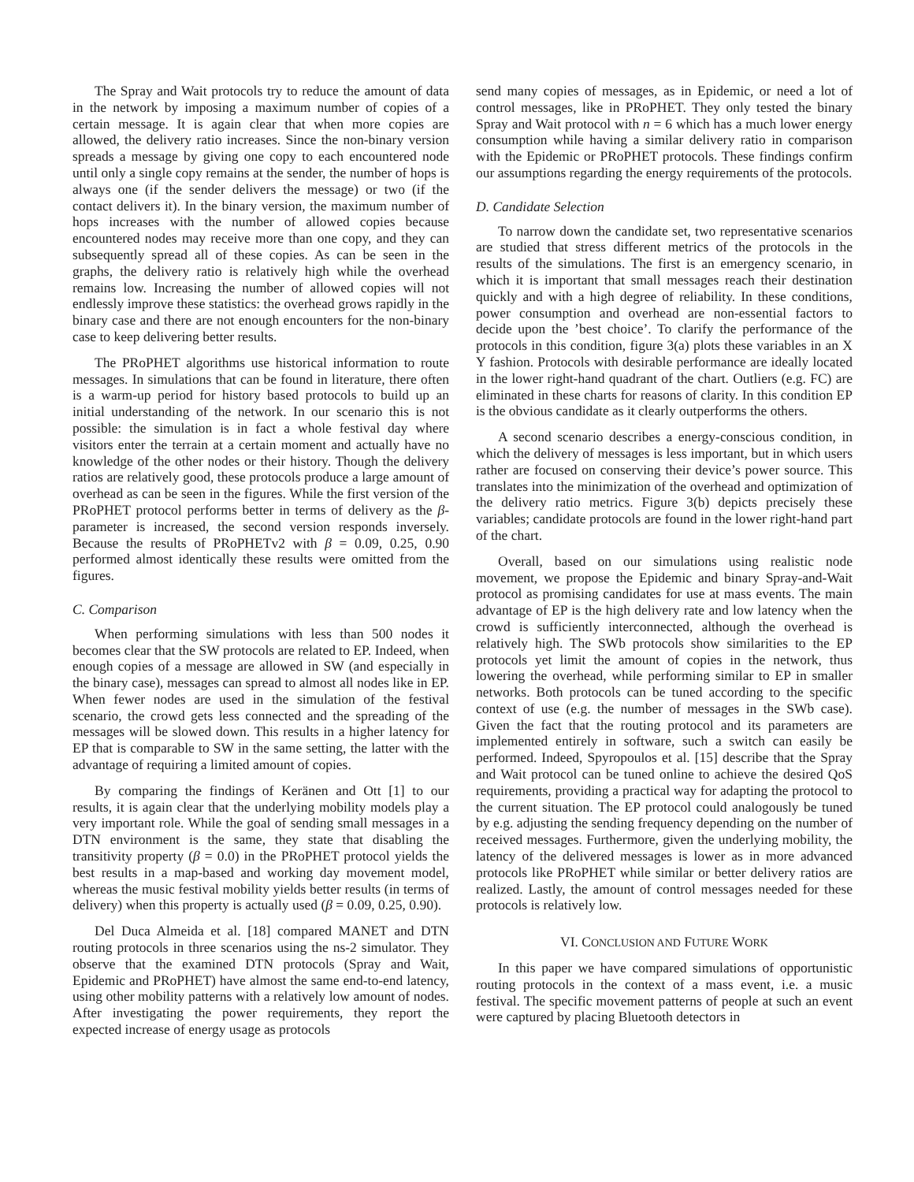The Spray and Wait protocols try to reduce the amount of data in the network by imposing a maximum number of copies of a certain message. It is again clear that when more copies are allowed, the delivery ratio increases. Since the non-binary version spreads a message by giving one copy to each encountered node until only a single copy remains at the sender, the number of hops is always one (if the sender delivers the message) or two (if the contact delivers it). In the binary version, the maximum number of hops increases with the number of allowed copies because encountered nodes may receive more than one copy, and they can subsequently spread all of these copies. As can be seen in the graphs, the delivery ratio is relatively high while the overhead remains low. Increasing the number of allowed copies will not endlessly improve these statistics: the overhead grows rapidly in the binary case and there are not enough encounters for the non-binary case to keep delivering better results.
The PRoPHET algorithms use historical information to route messages. In simulations that can be found in literature, there often is a warm-up period for history based protocols to build up an initial understanding of the network. In our scenario this is not possible: the simulation is in fact a whole festival day where visitors enter the terrain at a certain moment and actually have no knowledge of the other nodes or their history. Though the delivery ratios are relatively good, these protocols produce a large amount of overhead as can be seen in the figures. While the first version of the PRoPHET protocol performs better in terms of delivery as the β-parameter is increased, the second version responds inversely. Because the results of PRoPHETv2 with β = 0.09, 0.25, 0.90 performed almost identically these results were omitted from the figures.
C. Comparison
When performing simulations with less than 500 nodes it becomes clear that the SW protocols are related to EP. Indeed, when enough copies of a message are allowed in SW (and especially in the binary case), messages can spread to almost all nodes like in EP. When fewer nodes are used in the simulation of the festival scenario, the crowd gets less connected and the spreading of the messages will be slowed down. This results in a higher latency for EP that is comparable to SW in the same setting, the latter with the advantage of requiring a limited amount of copies.
By comparing the findings of Keränen and Ott [1] to our results, it is again clear that the underlying mobility models play a very important role. While the goal of sending small messages in a DTN environment is the same, they state that disabling the transitivity property (β = 0.0) in the PRoPHET protocol yields the best results in a map-based and working day movement model, whereas the music festival mobility yields better results (in terms of delivery) when this property is actually used (β = 0.09, 0.25, 0.90).
Del Duca Almeida et al. [18] compared MANET and DTN routing protocols in three scenarios using the ns-2 simulator. They observe that the examined DTN protocols (Spray and Wait, Epidemic and PRoPHET) have almost the same end-to-end latency, using other mobility patterns with a relatively low amount of nodes. After investigating the power requirements, they report the expected increase of energy usage as protocols
send many copies of messages, as in Epidemic, or need a lot of control messages, like in PRoPHET. They only tested the binary Spray and Wait protocol with n = 6 which has a much lower energy consumption while having a similar delivery ratio in comparison with the Epidemic or PRoPHET protocols. These findings confirm our assumptions regarding the energy requirements of the protocols.
D. Candidate Selection
To narrow down the candidate set, two representative scenarios are studied that stress different metrics of the protocols in the results of the simulations. The first is an emergency scenario, in which it is important that small messages reach their destination quickly and with a high degree of reliability. In these conditions, power consumption and overhead are non-essential factors to decide upon the ’best choice’. To clarify the performance of the protocols in this condition, figure 3(a) plots these variables in an X Y fashion. Protocols with desirable performance are ideally located in the lower right-hand quadrant of the chart. Outliers (e.g. FC) are eliminated in these charts for reasons of clarity. In this condition EP is the obvious candidate as it clearly outperforms the others.
A second scenario describes a energy-conscious condition, in which the delivery of messages is less important, but in which users rather are focused on conserving their device’s power source. This translates into the minimization of the overhead and optimization of the delivery ratio metrics. Figure 3(b) depicts precisely these variables; candidate protocols are found in the lower right-hand part of the chart.
Overall, based on our simulations using realistic node movement, we propose the Epidemic and binary Spray-and-Wait protocol as promising candidates for use at mass events. The main advantage of EP is the high delivery rate and low latency when the crowd is sufficiently interconnected, although the overhead is relatively high. The SWb protocols show similarities to the EP protocols yet limit the amount of copies in the network, thus lowering the overhead, while performing similar to EP in smaller networks. Both protocols can be tuned according to the specific context of use (e.g. the number of messages in the SWb case). Given the fact that the routing protocol and its parameters are implemented entirely in software, such a switch can easily be performed. Indeed, Spyropoulos et al. [15] describe that the Spray and Wait protocol can be tuned online to achieve the desired QoS requirements, providing a practical way for adapting the protocol to the current situation. The EP protocol could analogously be tuned by e.g. adjusting the sending frequency depending on the number of received messages. Furthermore, given the underlying mobility, the latency of the delivered messages is lower as in more advanced protocols like PRoPHET while similar or better delivery ratios are realized. Lastly, the amount of control messages needed for these protocols is relatively low.
VI. CONCLUSION AND FUTURE WORK
In this paper we have compared simulations of opportunistic routing protocols in the context of a mass event, i.e. a music festival. The specific movement patterns of people at such an event were captured by placing Bluetooth detectors in